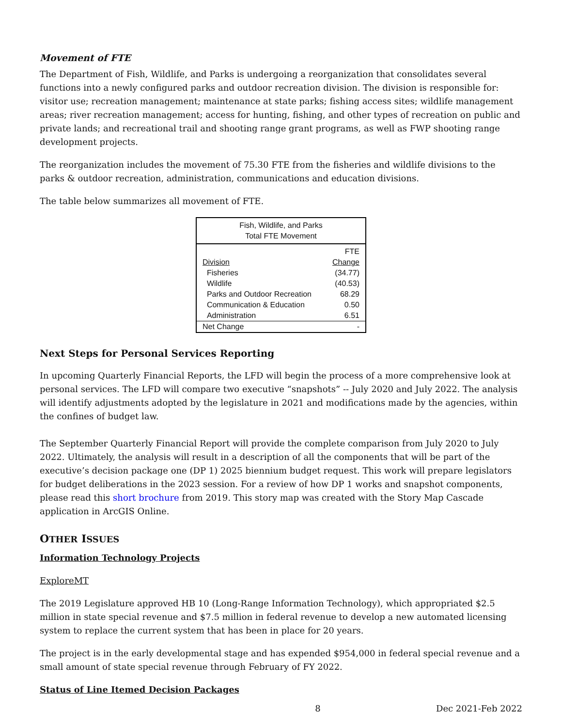Movement of FTE
The Department of Fish, Wildlife, and Parks is undergoing a reorganization that consolidates several functions into a newly configured parks and outdoor recreation division. The division is responsible for: visitor use; recreation management; maintenance at state parks; fishing access sites; wildlife management areas; river recreation management; access for hunting, fishing, and other types of recreation on public and private lands; and recreational trail and shooting range grant programs, as well as FWP shooting range development projects.
The reorganization includes the movement of 75.30 FTE from the fisheries and wildlife divisions to the parks & outdoor recreation, administration, communications and education divisions.
The table below summarizes all movement of FTE.
| Fish, Wildlife, and Parks Total FTE Movement | |
| --- | --- |
| | FTE |
| Division | Change |
| Fisheries | (34.77) |
| Wildlife | (40.53) |
| Parks and Outdoor Recreation | 68.29 |
| Communication & Education | 0.50 |
| Administration | 6.51 |
| Net Change | - |
Next Steps for Personal Services Reporting
In upcoming Quarterly Financial Reports, the LFD will begin the process of a more comprehensive look at personal services. The LFD will compare two executive “snapshots” -- July 2020 and July 2022. The analysis will identify adjustments adopted by the legislature in 2021 and modifications made by the agencies, within the confines of budget law.
The September Quarterly Financial Report will provide the complete comparison from July 2020 to July 2022. Ultimately, the analysis will result in a description of all the components that will be part of the executive’s decision package one (DP 1) 2025 biennium budget request. This work will prepare legislators for budget deliberations in the 2023 session. For a review of how DP 1 works and snapshot components, please read this short brochure from 2019. This story map was created with the Story Map Cascade application in ArcGIS Online.
OTHER ISSUES
Information Technology Projects
ExploreMT
The 2019 Legislature approved HB 10 (Long-Range Information Technology), which appropriated $2.5 million in state special revenue and $7.5 million in federal revenue to develop a new automated licensing system to replace the current system that has been in place for 20 years.
The project is in the early developmental stage and has expended $954,000 in federal special revenue and a small amount of state special revenue through February of FY 2022.
Status of Line Itemed Decision Packages
8 Dec 2021-Feb 2022